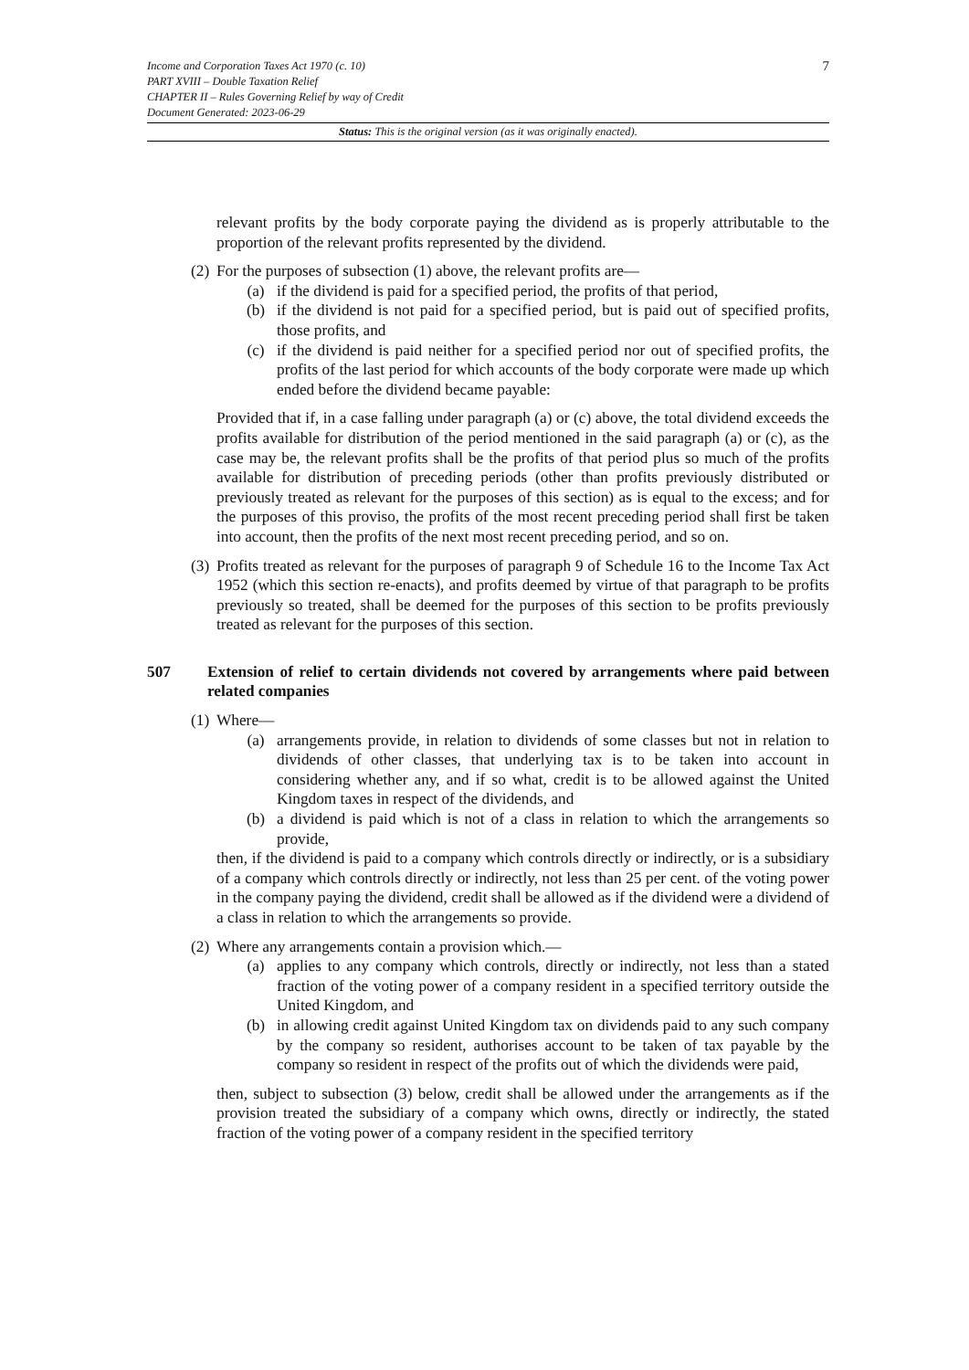7
Income and Corporation Taxes Act 1970 (c. 10)
PART XVIII – Double Taxation Relief
CHAPTER II – Rules Governing Relief by way of Credit
Document Generated: 2023-06-29
Status: This is the original version (as it was originally enacted).
relevant profits by the body corporate paying the dividend as is properly attributable to the proportion of the relevant profits represented by the dividend.
(2) For the purposes of subsection (1) above, the relevant profits are—
(a) if the dividend is paid for a specified period, the profits of that period,
(b) if the dividend is not paid for a specified period, but is paid out of specified profits, those profits, and
(c) if the dividend is paid neither for a specified period nor out of specified profits, the profits of the last period for which accounts of the body corporate were made up which ended before the dividend became payable:
Provided that if, in a case falling under paragraph (a) or (c) above, the total dividend exceeds the profits available for distribution of the period mentioned in the said paragraph (a) or (c), as the case may be, the relevant profits shall be the profits of that period plus so much of the profits available for distribution of preceding periods (other than profits previously distributed or previously treated as relevant for the purposes of this section) as is equal to the excess; and for the purposes of this proviso, the profits of the most recent preceding period shall first be taken into account, then the profits of the next most recent preceding period, and so on.
(3) Profits treated as relevant for the purposes of paragraph 9 of Schedule 16 to the Income Tax Act 1952 (which this section re-enacts), and profits deemed by virtue of that paragraph to be profits previously so treated, shall be deemed for the purposes of this section to be profits previously treated as relevant for the purposes of this section.
507 Extension of relief to certain dividends not covered by arrangements where paid between related companies
(1) Where—
(a) arrangements provide, in relation to dividends of some classes but not in relation to dividends of other classes, that underlying tax is to be taken into account in considering whether any, and if so what, credit is to be allowed against the United Kingdom taxes in respect of the dividends, and
(b) a dividend is paid which is not of a class in relation to which the arrangements so provide,
then, if the dividend is paid to a company which controls directly or indirectly, or is a subsidiary of a company which controls directly or indirectly, not less than 25 per cent. of the voting power in the company paying the dividend, credit shall be allowed as if the dividend were a dividend of a class in relation to which the arrangements so provide.
(2) Where any arrangements contain a provision which.—
(a) applies to any company which controls, directly or indirectly, not less than a stated fraction of the voting power of a company resident in a specified territory outside the United Kingdom, and
(b) in allowing credit against United Kingdom tax on dividends paid to any such company by the company so resident, authorises account to be taken of tax payable by the company so resident in respect of the profits out of which the dividends were paid,
then, subject to subsection (3) below, credit shall be allowed under the arrangements as if the provision treated the subsidiary of a company which owns, directly or indirectly, the stated fraction of the voting power of a company resident in the specified territory